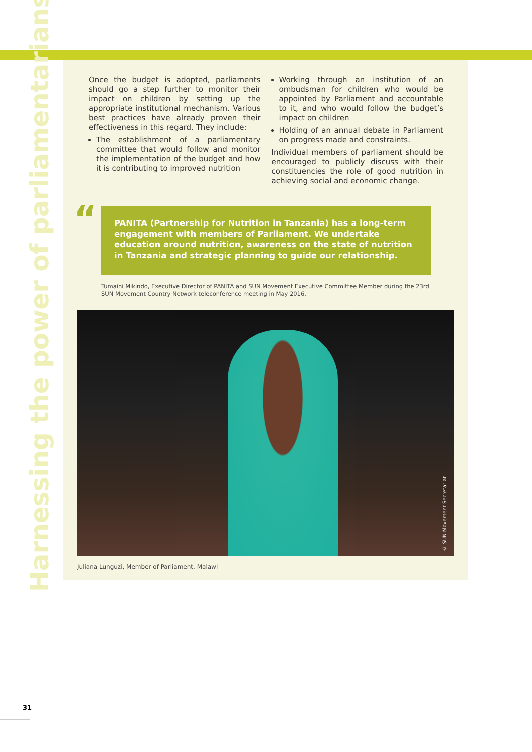Harnessing the power of parliamentarians
Once the budget is adopted, parliaments should go a step further to monitor their impact on children by setting up the appropriate institutional mechanism. Various best practices have already proven their effectiveness in this regard. They include:
The establishment of a parliamentary committee that would follow and monitor the implementation of the budget and how it is contributing to improved nutrition
Working through an institution of an ombudsman for children who would be appointed by Parliament and accountable to it, and who would follow the budget’s impact on children
Holding of an annual debate in Parliament on progress made and constraints.
Individual members of parliament should be encouraged to publicly discuss with their constituencies the role of good nutrition in achieving social and economic change.
“
PANITA (Partnership for Nutrition in Tanzania) has a long-term engagement with members of Parliament. We undertake education around nutrition, awareness on the state of nutrition in Tanzania and strategic planning to guide our relationship.
Tumaini Mikindo, Executive Director of PANITA and SUN Movement Executive Committee Member during the 23rd SUN Movement Country Network teleconference meeting in May 2016.
© SUN Movement Secretariat
Juliana Lunguzi, Member of Parliament, Malawi
31